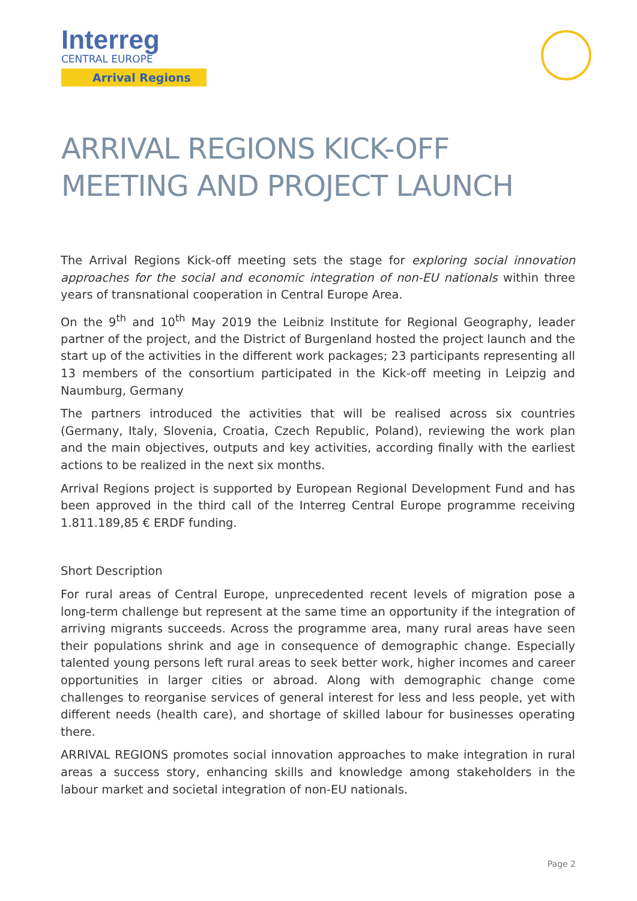Interreg
CENTRAL EUROPE
Arrival Regions
ARRIVAL REGIONS KICK-OFF MEETING AND PROJECT LAUNCH
The Arrival Regions Kick-off meeting sets the stage for exploring social innovation approaches for the social and economic integration of non-EU nationals within three years of transnational cooperation in Central Europe Area.
On the 9<sup>th</sup> and 10<sup>th</sup> May 2019 the Leibniz Institute for Regional Geography, leader partner of the project, and the District of Burgenland hosted the project launch and the start up of the activities in the different work packages; 23 participants representing all 13 members of the consortium participated in the Kick-off meeting in Leipzig and Naumburg, Germany
The partners introduced the activities that will be realised across six countries (Germany, Italy, Slovenia, Croatia, Czech Republic, Poland), reviewing the work plan and the main objectives, outputs and key activities, according finally with the earliest actions to be realized in the next six months.
Arrival Regions project is supported by European Regional Development Fund and has been approved in the third call of the Interreg Central Europe programme receiving 1.811.189,85 € ERDF funding.
Short Description
For rural areas of Central Europe, unprecedented recent levels of migration pose a long-term challenge but represent at the same time an opportunity if the integration of arriving migrants succeeds. Across the programme area, many rural areas have seen their populations shrink and age in consequence of demographic change. Especially talented young persons left rural areas to seek better work, higher incomes and career opportunities in larger cities or abroad. Along with demographic change come challenges to reorganise services of general interest for less and less people, yet with different needs (health care), and shortage of skilled labour for businesses operating there.
ARRIVAL REGIONS promotes social innovation approaches to make integration in rural areas a success story, enhancing skills and knowledge among stakeholders in the labour market and societal integration of non-EU nationals.
Page 2